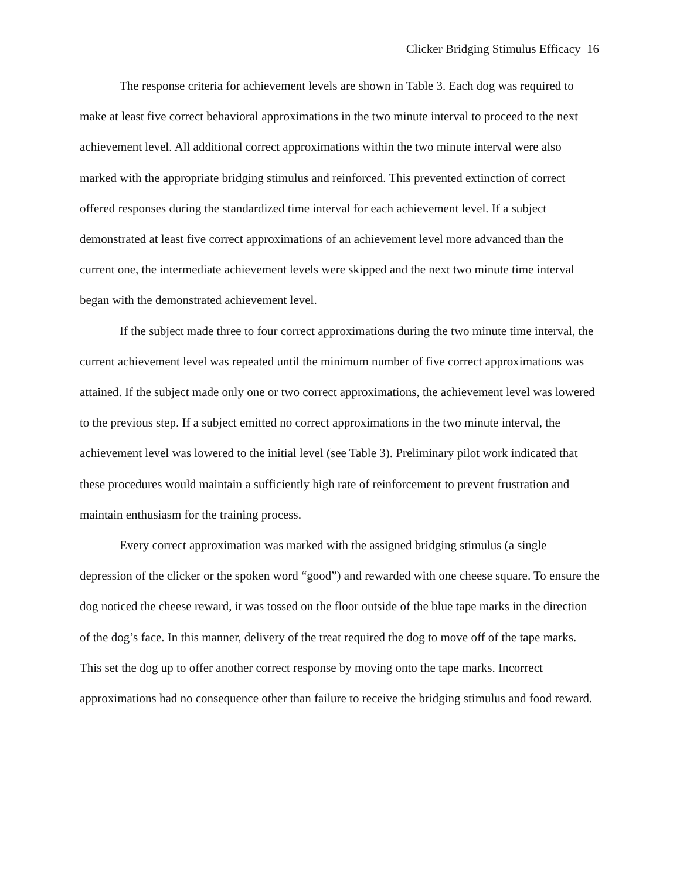Clicker Bridging Stimulus Efficacy 16
The response criteria for achievement levels are shown in Table 3. Each dog was required to make at least five correct behavioral approximations in the two minute interval to proceed to the next achievement level. All additional correct approximations within the two minute interval were also marked with the appropriate bridging stimulus and reinforced. This prevented extinction of correct offered responses during the standardized time interval for each achievement level. If a subject demonstrated at least five correct approximations of an achievement level more advanced than the current one, the intermediate achievement levels were skipped and the next two minute time interval began with the demonstrated achievement level.
If the subject made three to four correct approximations during the two minute time interval, the current achievement level was repeated until the minimum number of five correct approximations was attained. If the subject made only one or two correct approximations, the achievement level was lowered to the previous step. If a subject emitted no correct approximations in the two minute interval, the achievement level was lowered to the initial level (see Table 3). Preliminary pilot work indicated that these procedures would maintain a sufficiently high rate of reinforcement to prevent frustration and maintain enthusiasm for the training process.
Every correct approximation was marked with the assigned bridging stimulus (a single depression of the clicker or the spoken word “good”) and rewarded with one cheese square. To ensure the dog noticed the cheese reward, it was tossed on the floor outside of the blue tape marks in the direction of the dog’s face. In this manner, delivery of the treat required the dog to move off of the tape marks. This set the dog up to offer another correct response by moving onto the tape marks. Incorrect approximations had no consequence other than failure to receive the bridging stimulus and food reward.